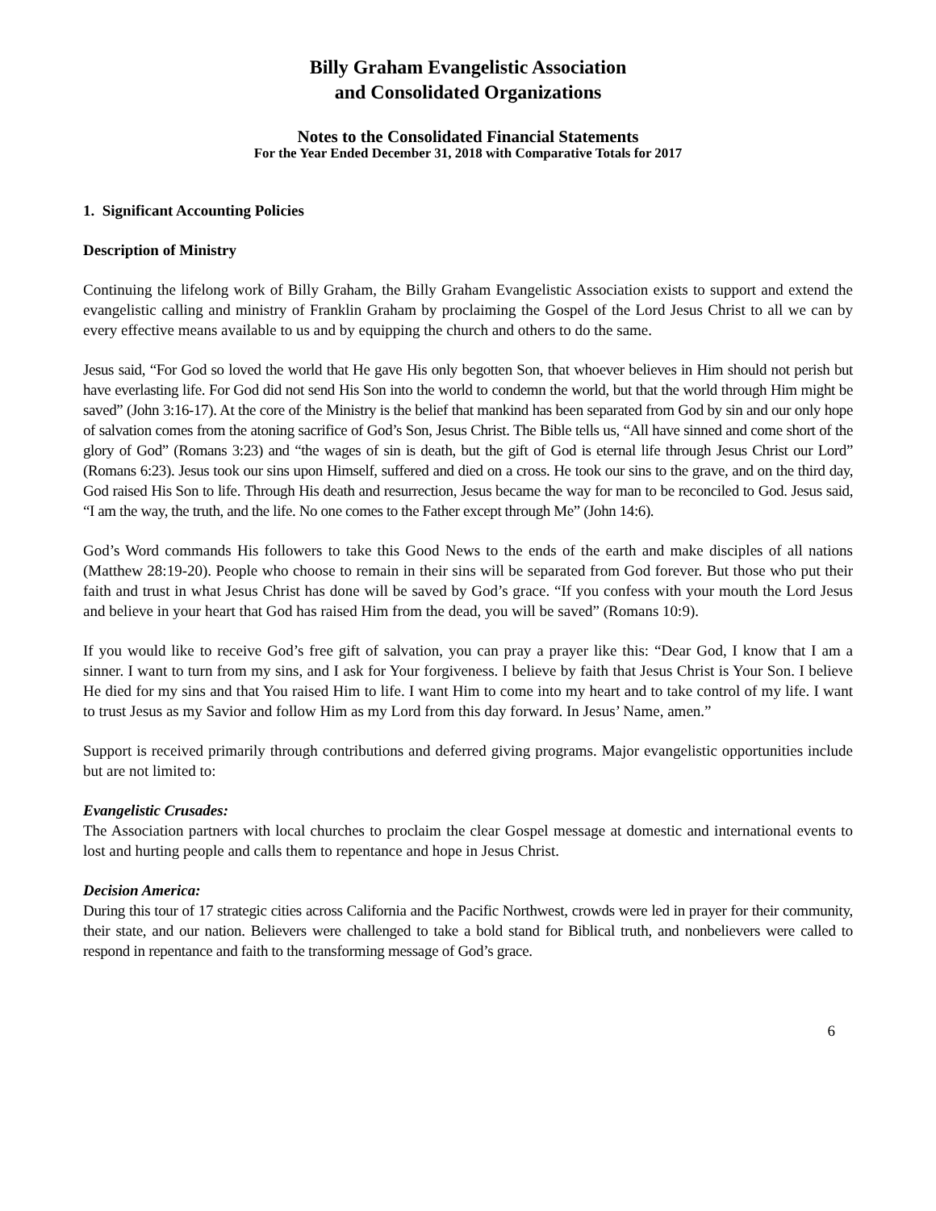Billy Graham Evangelistic Association
and Consolidated Organizations
Notes to the Consolidated Financial Statements
For the Year Ended December 31, 2018 with Comparative Totals for 2017
1. Significant Accounting Policies
Description of Ministry
Continuing the lifelong work of Billy Graham, the Billy Graham Evangelistic Association exists to support and extend the evangelistic calling and ministry of Franklin Graham by proclaiming the Gospel of the Lord Jesus Christ to all we can by every effective means available to us and by equipping the church and others to do the same.
Jesus said, “For God so loved the world that He gave His only begotten Son, that whoever believes in Him should not perish but have everlasting life. For God did not send His Son into the world to condemn the world, but that the world through Him might be saved” (John 3:16-17). At the core of the Ministry is the belief that mankind has been separated from God by sin and our only hope of salvation comes from the atoning sacrifice of God’s Son, Jesus Christ. The Bible tells us, “All have sinned and come short of the glory of God” (Romans 3:23) and “the wages of sin is death, but the gift of God is eternal life through Jesus Christ our Lord” (Romans 6:23). Jesus took our sins upon Himself, suffered and died on a cross. He took our sins to the grave, and on the third day, God raised His Son to life. Through His death and resurrection, Jesus became the way for man to be reconciled to God. Jesus said, “I am the way, the truth, and the life. No one comes to the Father except through Me” (John 14:6).
God’s Word commands His followers to take this Good News to the ends of the earth and make disciples of all nations (Matthew 28:19-20). People who choose to remain in their sins will be separated from God forever. But those who put their faith and trust in what Jesus Christ has done will be saved by God’s grace. “If you confess with your mouth the Lord Jesus and believe in your heart that God has raised Him from the dead, you will be saved” (Romans 10:9).
If you would like to receive God’s free gift of salvation, you can pray a prayer like this: “Dear God, I know that I am a sinner. I want to turn from my sins, and I ask for Your forgiveness. I believe by faith that Jesus Christ is Your Son. I believe He died for my sins and that You raised Him to life. I want Him to come into my heart and to take control of my life. I want to trust Jesus as my Savior and follow Him as my Lord from this day forward. In Jesus’ Name, amen.”
Support is received primarily through contributions and deferred giving programs. Major evangelistic opportunities include but are not limited to:
Evangelistic Crusades:
The Association partners with local churches to proclaim the clear Gospel message at domestic and international events to lost and hurting people and calls them to repentance and hope in Jesus Christ.
Decision America:
During this tour of 17 strategic cities across California and the Pacific Northwest, crowds were led in prayer for their community, their state, and our nation. Believers were challenged to take a bold stand for Biblical truth, and nonbelievers were called to respond in repentance and faith to the transforming message of God’s grace.
6